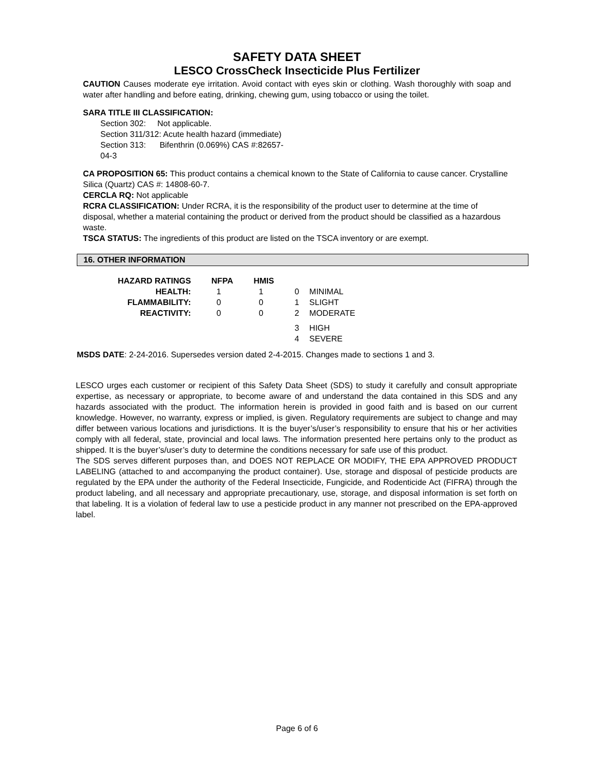SAFETY DATA SHEET
LESCO CrossCheck Insecticide Plus Fertilizer
CAUTION Causes moderate eye irritation. Avoid contact with eyes skin or clothing. Wash thoroughly with soap and water after handling and before eating, drinking, chewing gum, using tobacco or using the toilet.
SARA TITLE III CLASSIFICATION:
Section 302: Not applicable.
Section 311/312: Acute health hazard (immediate)
Section 313: Bifenthrin (0.069%) CAS #:82657-
04-3
CA PROPOSITION 65: This product contains a chemical known to the State of California to cause cancer. Crystalline Silica (Quartz) CAS #: 14808-60-7.
CERCLA RQ: Not applicable
RCRA CLASSIFICATION: Under RCRA, it is the responsibility of the product user to determine at the time of disposal, whether a material containing the product or derived from the product should be classified as a hazardous waste.
TSCA STATUS: The ingredients of this product are listed on the TSCA inventory or are exempt.
16. OTHER INFORMATION
| HAZARD RATINGS | NFPA | HMIS | | |
| HEALTH: | 1 | 1 | 0 | MINIMAL |
| FLAMMABILITY: | 0 | 0 | 1 | SLIGHT |
| REACTIVITY: | 0 | 0 | 2 | MODERATE |
| | | | 3 | HIGH |
| | | | 4 | SEVERE |
MSDS DATE: 2-24-2016. Supersedes version dated 2-4-2015. Changes made to sections 1 and 3.
LESCO urges each customer or recipient of this Safety Data Sheet (SDS) to study it carefully and consult appropriate expertise, as necessary or appropriate, to become aware of and understand the data contained in this SDS and any hazards associated with the product. The information herein is provided in good faith and is based on our current knowledge. However, no warranty, express or implied, is given. Regulatory requirements are subject to change and may differ between various locations and jurisdictions. It is the buyer’s/user’s responsibility to ensure that his or her activities comply with all federal, state, provincial and local laws. The information presented here pertains only to the product as shipped. It is the buyer’s/user’s duty to determine the conditions necessary for safe use of this product.
The SDS serves different purposes than, and DOES NOT REPLACE OR MODIFY, THE EPA APPROVED PRODUCT LABELING (attached to and accompanying the product container). Use, storage and disposal of pesticide products are regulated by the EPA under the authority of the Federal Insecticide, Fungicide, and Rodenticide Act (FIFRA) through the product labeling, and all necessary and appropriate precautionary, use, storage, and disposal information is set forth on that labeling. It is a violation of federal law to use a pesticide product in any manner not prescribed on the EPA-approved label.
Page 6 of 6